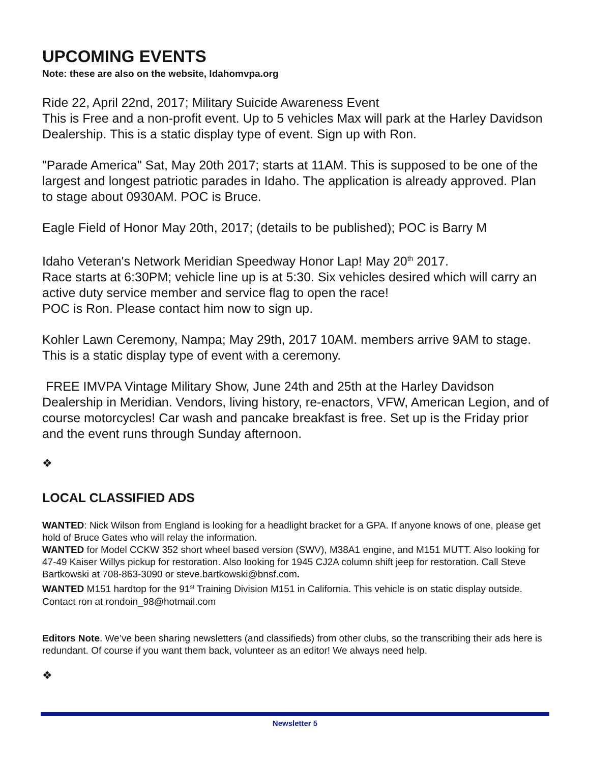UPCOMING EVENTS
Note: these are also on the website, Idahomvpa.org
Ride 22, April 22nd, 2017; Military Suicide Awareness Event
This is Free and a non-profit event. Up to 5 vehicles Max will park at the Harley Davidson Dealership. This is a static display type of event. Sign up with Ron.
"Parade America" Sat, May 20th 2017; starts at 11AM. This is supposed to be one of the largest and longest patriotic parades in Idaho. The application is already approved. Plan to stage about 0930AM. POC is Bruce.
Eagle Field of Honor May 20th, 2017; (details to be published); POC is Barry M
Idaho Veteran's Network Meridian Speedway Honor Lap! May 20<sup>th</sup> 2017.
Race starts at 6:30PM; vehicle line up is at 5:30. Six vehicles desired which will carry an active duty service member and service flag to open the race!
POC is Ron. Please contact him now to sign up.
Kohler Lawn Ceremony, Nampa; May 29th, 2017 10AM. members arrive 9AM to stage. This is a static display type of event with a ceremony.
FREE IMVPA Vintage Military Show, June 24th and 25th at the Harley Davidson Dealership in Meridian. Vendors, living history, re-enactors, VFW, American Legion, and of course motorcycles! Car wash and pancake breakfast is free. Set up is the Friday prior and the event runs through Sunday afternoon.
❖
LOCAL CLASSIFIED ADS
WANTED: Nick Wilson from England is looking for a headlight bracket for a GPA. If anyone knows of one, please get hold of Bruce Gates who will relay the information.
WANTED for Model CCKW 352 short wheel based version (SWV), M38A1 engine, and M151 MUTT. Also looking for 47-49 Kaiser Willys pickup for restoration. Also looking for 1945 CJ2A column shift jeep for restoration. Call Steve Bartkowski at 708-863-3090 or steve.bartkowski@bnsf.com.
WANTED M151 hardtop for the 91<sup>st</sup> Training Division M151 in California. This vehicle is on static display outside. Contact ron at rondoin_98@hotmail.com
Editors Note. We’ve been sharing newsletters (and classifieds) from other clubs, so the transcribing their ads here is redundant. Of course if you want them back, volunteer as an editor! We always need help.
❖
Newsletter 5